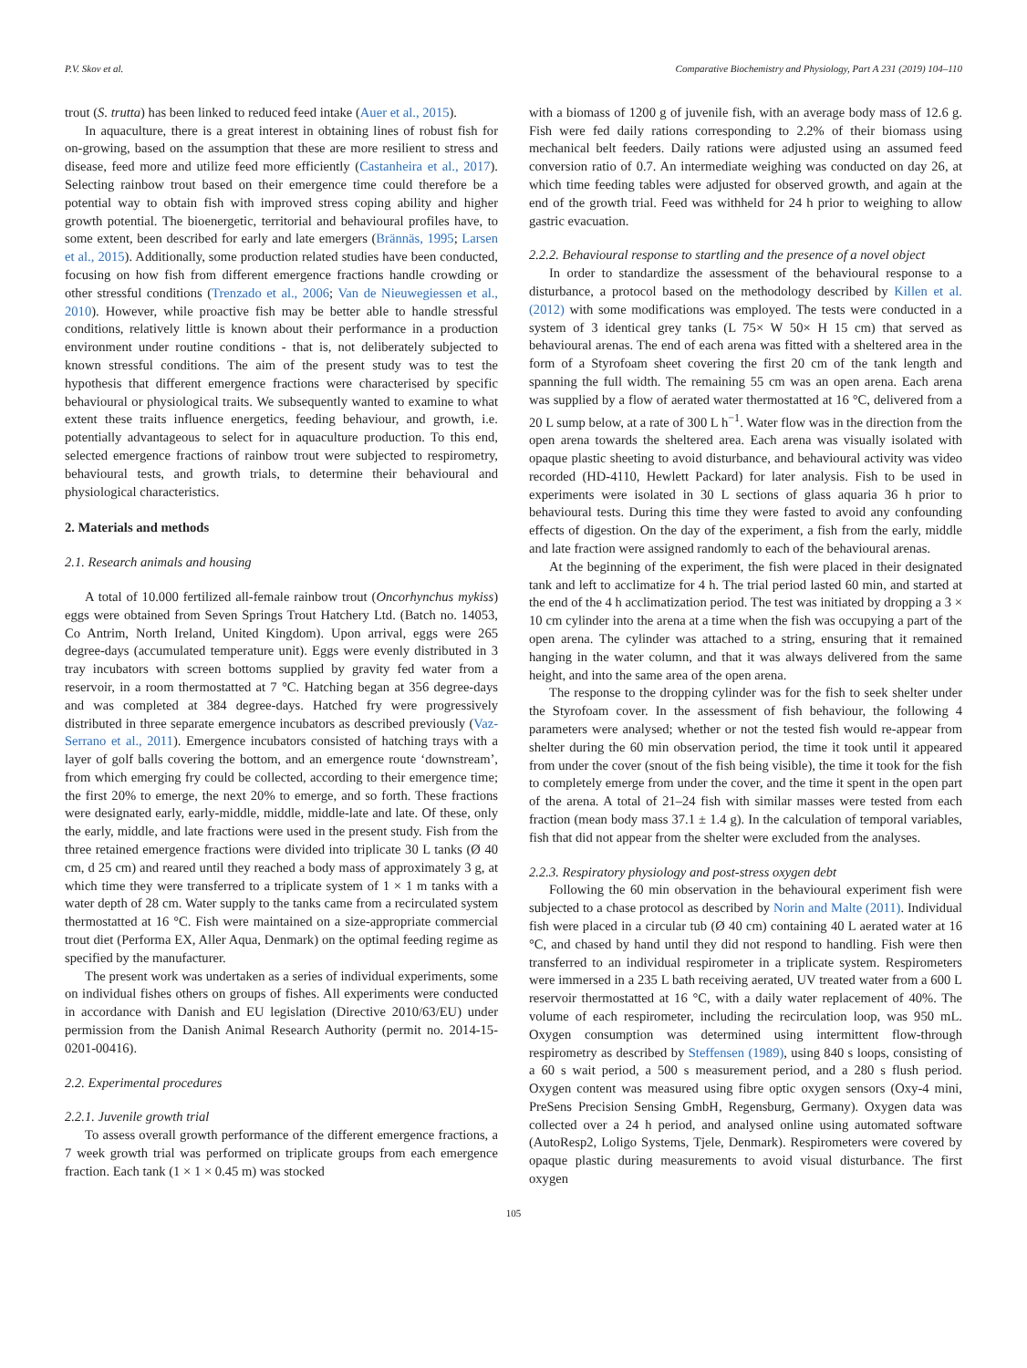P.V. Skov et al. Comparative Biochemistry and Physiology, Part A 231 (2019) 104–110
trout (S. trutta) has been linked to reduced feed intake (Auer et al., 2015).
In aquaculture, there is a great interest in obtaining lines of robust fish for on-growing, based on the assumption that these are more resilient to stress and disease, feed more and utilize feed more efficiently (Castanheira et al., 2017). Selecting rainbow trout based on their emergence time could therefore be a potential way to obtain fish with improved stress coping ability and higher growth potential. The bioenergetic, territorial and behavioural profiles have, to some extent, been described for early and late emergers (Brännäs, 1995; Larsen et al., 2015). Additionally, some production related studies have been conducted, focusing on how fish from different emergence fractions handle crowding or other stressful conditions (Trenzado et al., 2006; Van de Nieuwegiessen et al., 2010). However, while proactive fish may be better able to handle stressful conditions, relatively little is known about their performance in a production environment under routine conditions - that is, not deliberately subjected to known stressful conditions. The aim of the present study was to test the hypothesis that different emergence fractions were characterised by specific behavioural or physiological traits. We subsequently wanted to examine to what extent these traits influence energetics, feeding behaviour, and growth, i.e. potentially advantageous to select for in aquaculture production. To this end, selected emergence fractions of rainbow trout were subjected to respirometry, behavioural tests, and growth trials, to determine their behavioural and physiological characteristics.
2. Materials and methods
2.1. Research animals and housing
A total of 10.000 fertilized all-female rainbow trout (Oncorhynchus mykiss) eggs were obtained from Seven Springs Trout Hatchery Ltd. (Batch no. 14053, Co Antrim, North Ireland, United Kingdom). Upon arrival, eggs were 265 degree-days (accumulated temperature unit). Eggs were evenly distributed in 3 tray incubators with screen bottoms supplied by gravity fed water from a reservoir, in a room thermostatted at 7 °C. Hatching began at 356 degree-days and was completed at 384 degree-days. Hatched fry were progressively distributed in three separate emergence incubators as described previously (Vaz-Serrano et al., 2011). Emergence incubators consisted of hatching trays with a layer of golf balls covering the bottom, and an emergence route ‘downstream’, from which emerging fry could be collected, according to their emergence time; the first 20% to emerge, the next 20% to emerge, and so forth. These fractions were designated early, early-middle, middle, middle-late and late. Of these, only the early, middle, and late fractions were used in the present study. Fish from the three retained emergence fractions were divided into triplicate 30 L tanks (Ø 40 cm, d 25 cm) and reared until they reached a body mass of approximately 3 g, at which time they were transferred to a triplicate system of 1 × 1 m tanks with a water depth of 28 cm. Water supply to the tanks came from a recirculated system thermostatted at 16 °C. Fish were maintained on a size-appropriate commercial trout diet (Performa EX, Aller Aqua, Denmark) on the optimal feeding regime as specified by the manufacturer.
The present work was undertaken as a series of individual experiments, some on individual fishes others on groups of fishes. All experiments were conducted in accordance with Danish and EU legislation (Directive 2010/63/EU) under permission from the Danish Animal Research Authority (permit no. 2014-15-0201-00416).
2.2. Experimental procedures
2.2.1. Juvenile growth trial
To assess overall growth performance of the different emergence fractions, a 7 week growth trial was performed on triplicate groups from each emergence fraction. Each tank (1 × 1 × 0.45 m) was stocked
with a biomass of 1200 g of juvenile fish, with an average body mass of 12.6 g. Fish were fed daily rations corresponding to 2.2% of their biomass using mechanical belt feeders. Daily rations were adjusted using an assumed feed conversion ratio of 0.7. An intermediate weighing was conducted on day 26, at which time feeding tables were adjusted for observed growth, and again at the end of the growth trial. Feed was withheld for 24 h prior to weighing to allow gastric evacuation.
2.2.2. Behavioural response to startling and the presence of a novel object
In order to standardize the assessment of the behavioural response to a disturbance, a protocol based on the methodology described by Killen et al. (2012) with some modifications was employed. The tests were conducted in a system of 3 identical grey tanks (L 75× W 50× H 15 cm) that served as behavioural arenas. The end of each arena was fitted with a sheltered area in the form of a Styrofoam sheet covering the first 20 cm of the tank length and spanning the full width. The remaining 55 cm was an open arena. Each arena was supplied by a flow of aerated water thermostatted at 16 °C, delivered from a 20 L sump below, at a rate of 300 L h<sup>−1</sup>. Water flow was in the direction from the open arena towards the sheltered area. Each arena was visually isolated with opaque plastic sheeting to avoid disturbance, and behavioural activity was video recorded (HD-4110, Hewlett Packard) for later analysis. Fish to be used in experiments were isolated in 30 L sections of glass aquaria 36 h prior to behavioural tests. During this time they were fasted to avoid any confounding effects of digestion. On the day of the experiment, a fish from the early, middle and late fraction were assigned randomly to each of the behavioural arenas.
At the beginning of the experiment, the fish were placed in their designated tank and left to acclimatize for 4 h. The trial period lasted 60 min, and started at the end of the 4 h acclimatization period. The test was initiated by dropping a 3 × 10 cm cylinder into the arena at a time when the fish was occupying a part of the open arena. The cylinder was attached to a string, ensuring that it remained hanging in the water column, and that it was always delivered from the same height, and into the same area of the open arena.
The response to the dropping cylinder was for the fish to seek shelter under the Styrofoam cover. In the assessment of fish behaviour, the following 4 parameters were analysed; whether or not the tested fish would re-appear from shelter during the 60 min observation period, the time it took until it appeared from under the cover (snout of the fish being visible), the time it took for the fish to completely emerge from under the cover, and the time it spent in the open part of the arena. A total of 21–24 fish with similar masses were tested from each fraction (mean body mass 37.1 ± 1.4 g). In the calculation of temporal variables, fish that did not appear from the shelter were excluded from the analyses.
2.2.3. Respiratory physiology and post-stress oxygen debt
Following the 60 min observation in the behavioural experiment fish were subjected to a chase protocol as described by Norin and Malte (2011). Individual fish were placed in a circular tub (Ø 40 cm) containing 40 L aerated water at 16 °C, and chased by hand until they did not respond to handling. Fish were then transferred to an individual respirometer in a triplicate system. Respirometers were immersed in a 235 L bath receiving aerated, UV treated water from a 600 L reservoir thermostatted at 16 °C, with a daily water replacement of 40%. The volume of each respirometer, including the recirculation loop, was 950 mL. Oxygen consumption was determined using intermittent flow-through respirometry as described by Steffensen (1989), using 840 s loops, consisting of a 60 s wait period, a 500 s measurement period, and a 280 s flush period. Oxygen content was measured using fibre optic oxygen sensors (Oxy-4 mini, PreSens Precision Sensing GmbH, Regensburg, Germany). Oxygen data was collected over a 24 h period, and analysed online using automated software (AutoResp2, Loligo Systems, Tjele, Denmark). Respirometers were covered by opaque plastic during measurements to avoid visual disturbance. The first oxygen
105